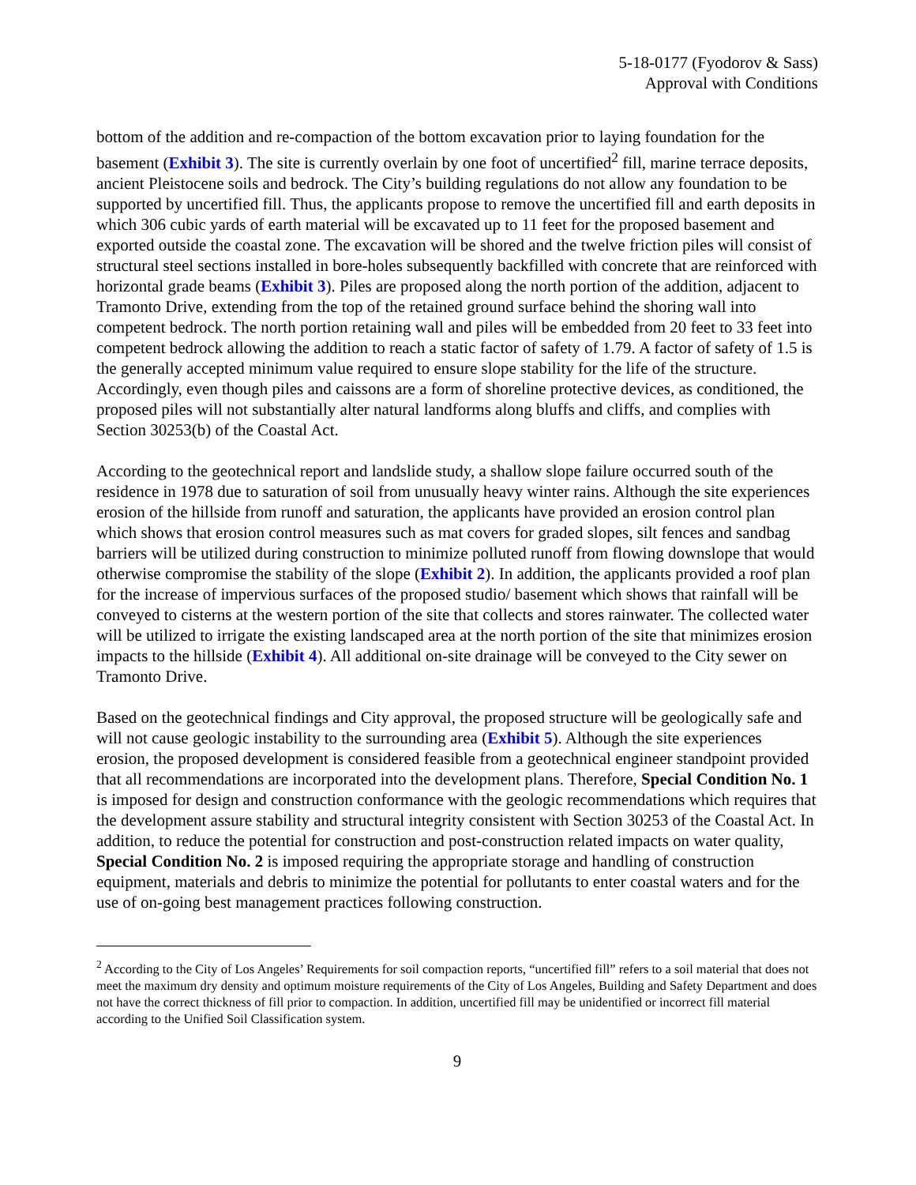5-18-0177 (Fyodorov & Sass)
Approval with Conditions
bottom of the addition and re-compaction of the bottom excavation prior to laying foundation for the basement (Exhibit 3). The site is currently overlain by one foot of uncertified<sup>2</sup> fill, marine terrace deposits, ancient Pleistocene soils and bedrock. The City’s building regulations do not allow any foundation to be supported by uncertified fill. Thus, the applicants propose to remove the uncertified fill and earth deposits in which 306 cubic yards of earth material will be excavated up to 11 feet for the proposed basement and exported outside the coastal zone. The excavation will be shored and the twelve friction piles will consist of structural steel sections installed in bore-holes subsequently backfilled with concrete that are reinforced with horizontal grade beams (Exhibit 3). Piles are proposed along the north portion of the addition, adjacent to Tramonto Drive, extending from the top of the retained ground surface behind the shoring wall into competent bedrock. The north portion retaining wall and piles will be embedded from 20 feet to 33 feet into competent bedrock allowing the addition to reach a static factor of safety of 1.79. A factor of safety of 1.5 is the generally accepted minimum value required to ensure slope stability for the life of the structure. Accordingly, even though piles and caissons are a form of shoreline protective devices, as conditioned, the proposed piles will not substantially alter natural landforms along bluffs and cliffs, and complies with Section 30253(b) of the Coastal Act.
According to the geotechnical report and landslide study, a shallow slope failure occurred south of the residence in 1978 due to saturation of soil from unusually heavy winter rains. Although the site experiences erosion of the hillside from runoff and saturation, the applicants have provided an erosion control plan which shows that erosion control measures such as mat covers for graded slopes, silt fences and sandbag barriers will be utilized during construction to minimize polluted runoff from flowing downslope that would otherwise compromise the stability of the slope (Exhibit 2). In addition, the applicants provided a roof plan for the increase of impervious surfaces of the proposed studio/ basement which shows that rainfall will be conveyed to cisterns at the western portion of the site that collects and stores rainwater. The collected water will be utilized to irrigate the existing landscaped area at the north portion of the site that minimizes erosion impacts to the hillside (Exhibit 4). All additional on-site drainage will be conveyed to the City sewer on Tramonto Drive.
Based on the geotechnical findings and City approval, the proposed structure will be geologically safe and will not cause geologic instability to the surrounding area (Exhibit 5). Although the site experiences erosion, the proposed development is considered feasible from a geotechnical engineer standpoint provided that all recommendations are incorporated into the development plans. Therefore, Special Condition No. 1 is imposed for design and construction conformance with the geologic recommendations which requires that the development assure stability and structural integrity consistent with Section 30253 of the Coastal Act. In addition, to reduce the potential for construction and post-construction related impacts on water quality, Special Condition No. 2 is imposed requiring the appropriate storage and handling of construction equipment, materials and debris to minimize the potential for pollutants to enter coastal waters and for the use of on-going best management practices following construction.
<sup>2</sup> According to the City of Los Angeles’ Requirements for soil compaction reports, “uncertified fill” refers to a soil material that does not meet the maximum dry density and optimum moisture requirements of the City of Los Angeles, Building and Safety Department and does not have the correct thickness of fill prior to compaction. In addition, uncertified fill may be unidentified or incorrect fill material according to the Unified Soil Classification system.
9